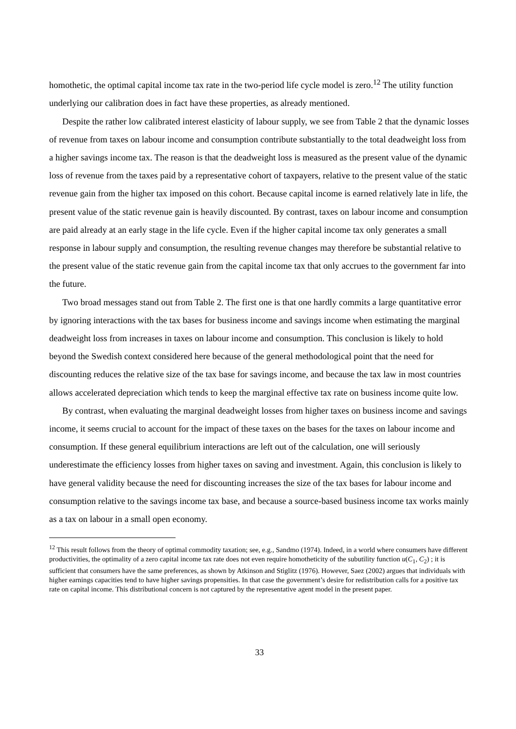homothetic, the optimal capital income tax rate in the two-period life cycle model is zero.<sup>12</sup> The utility function underlying our calibration does in fact have these properties, as already mentioned.
Despite the rather low calibrated interest elasticity of labour supply, we see from Table 2 that the dynamic losses of revenue from taxes on labour income and consumption contribute substantially to the total deadweight loss from a higher savings income tax. The reason is that the deadweight loss is measured as the present value of the dynamic loss of revenue from the taxes paid by a representative cohort of taxpayers, relative to the present value of the static revenue gain from the higher tax imposed on this cohort. Because capital income is earned relatively late in life, the present value of the static revenue gain is heavily discounted. By contrast, taxes on labour income and consumption are paid already at an early stage in the life cycle. Even if the higher capital income tax only generates a small response in labour supply and consumption, the resulting revenue changes may therefore be substantial relative to the present value of the static revenue gain from the capital income tax that only accrues to the government far into the future.
Two broad messages stand out from Table 2. The first one is that one hardly commits a large quantitative error by ignoring interactions with the tax bases for business income and savings income when estimating the marginal deadweight loss from increases in taxes on labour income and consumption. This conclusion is likely to hold beyond the Swedish context considered here because of the general methodological point that the need for discounting reduces the relative size of the tax base for savings income, and because the tax law in most countries allows accelerated depreciation which tends to keep the marginal effective tax rate on business income quite low.
By contrast, when evaluating the marginal deadweight losses from higher taxes on business income and savings income, it seems crucial to account for the impact of these taxes on the bases for the taxes on labour income and consumption. If these general equilibrium interactions are left out of the calculation, one will seriously underestimate the efficiency losses from higher taxes on saving and investment. Again, this conclusion is likely to have general validity because the need for discounting increases the size of the tax bases for labour income and consumption relative to the savings income tax base, and because a source-based business income tax works mainly as a tax on labour in a small open economy.
<sup>12</sup> This result follows from the theory of optimal commodity taxation; see, e.g., Sandmo (1974). Indeed, in a world where consumers have different productivities, the optimality of a zero capital income tax rate does not even require homotheticity of the subutility function u(C<sub>1</sub>, C<sub>2</sub>) ; it is sufficient that consumers have the same preferences, as shown by Atkinson and Stiglitz (1976). However, Saez (2002) argues that individuals with higher earnings capacities tend to have higher savings propensities. In that case the government’s desire for redistribution calls for a positive tax rate on capital income. This distributional concern is not captured by the representative agent model in the present paper.
33